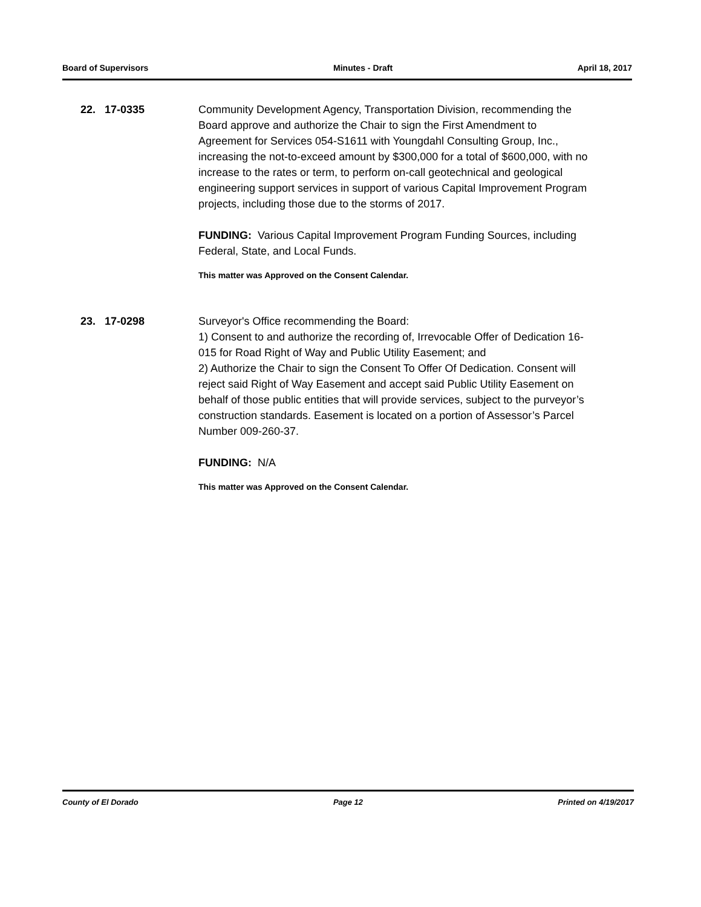Board of Supervisors Minutes - Draft April 18, 2017
22. 17-0335 Community Development Agency, Transportation Division, recommending the Board approve and authorize the Chair to sign the First Amendment to Agreement for Services 054-S1611 with Youngdahl Consulting Group, Inc., increasing the not-to-exceed amount by $300,000 for a total of $600,000, with no increase to the rates or term, to perform on-call geotechnical and geological engineering support services in support of various Capital Improvement Program projects, including those due to the storms of 2017.
FUNDING: Various Capital Improvement Program Funding Sources, including Federal, State, and Local Funds.
This matter was Approved on the Consent Calendar.
23. 17-0298 Surveyor's Office recommending the Board:
1) Consent to and authorize the recording of, Irrevocable Offer of Dedication 16-015 for Road Right of Way and Public Utility Easement; and
2) Authorize the Chair to sign the Consent To Offer Of Dedication. Consent will reject said Right of Way Easement and accept said Public Utility Easement on behalf of those public entities that will provide services, subject to the purveyor’s construction standards. Easement is located on a portion of Assessor’s Parcel Number 009-260-37.
FUNDING: N/A
This matter was Approved on the Consent Calendar.
County of El Dorado Page 12 Printed on 4/19/2017